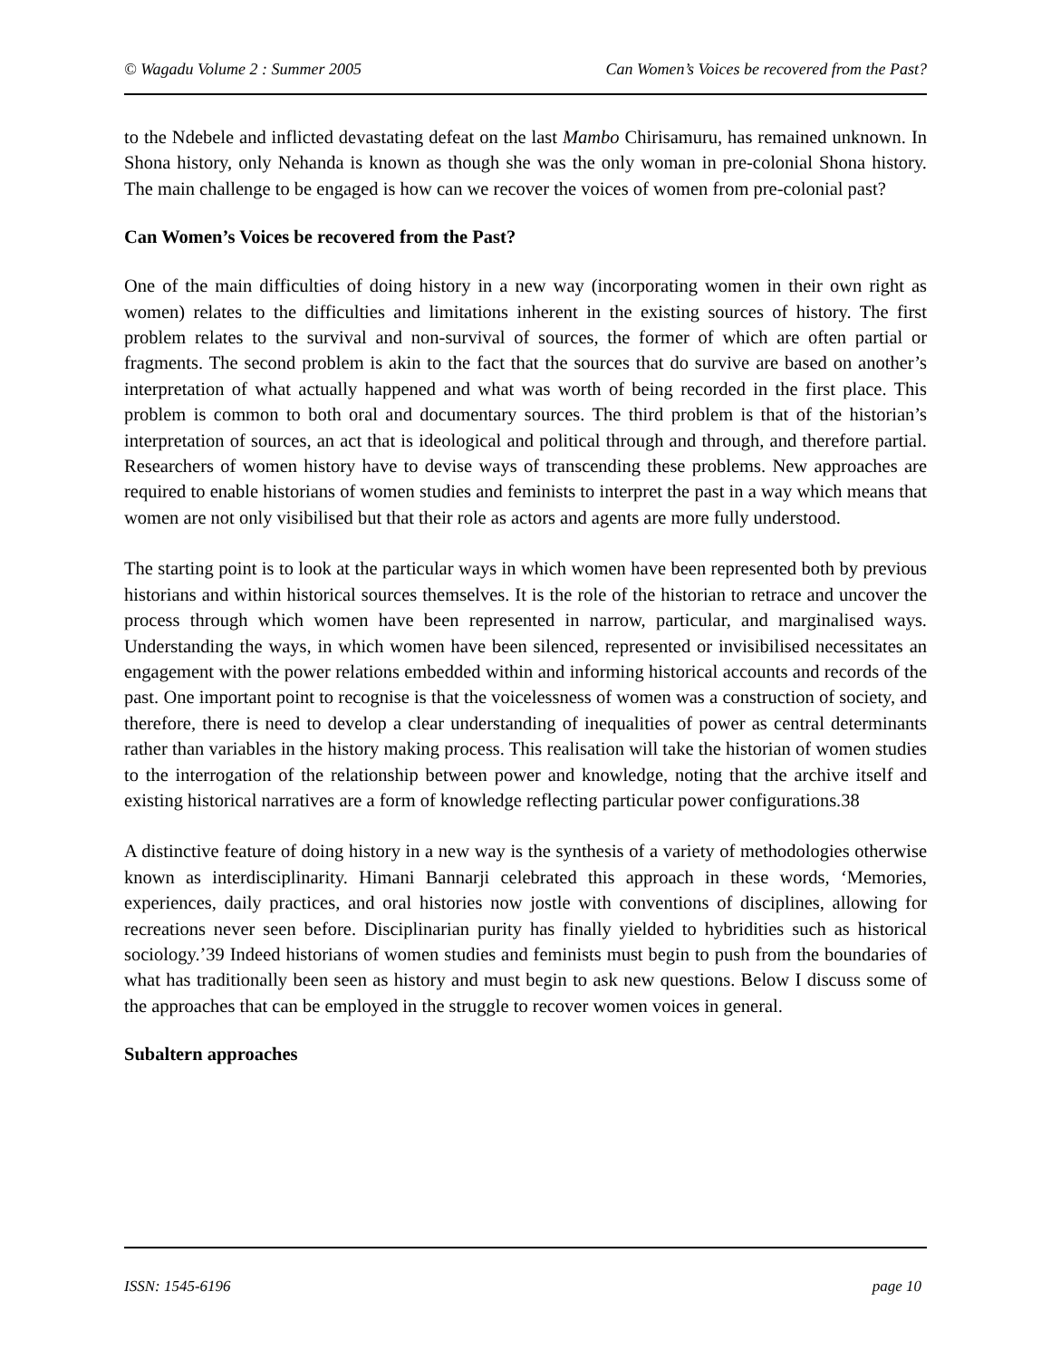© Wagadu Volume 2 : Summer 2005 Can Women’s Voices be recovered from the Past?
to the Ndebele and inflicted devastating defeat on the last Mambo Chirisamuru, has remained unknown. In Shona history, only Nehanda is known as though she was the only woman in pre-colonial Shona history. The main challenge to be engaged is how can we recover the voices of women from pre-colonial past?
Can Women’s Voices be recovered from the Past?
One of the main difficulties of doing history in a new way (incorporating women in their own right as women) relates to the difficulties and limitations inherent in the existing sources of history. The first problem relates to the survival and non-survival of sources, the former of which are often partial or fragments. The second problem is akin to the fact that the sources that do survive are based on another’s interpretation of what actually happened and what was worth of being recorded in the first place. This problem is common to both oral and documentary sources. The third problem is that of the historian’s interpretation of sources, an act that is ideological and political through and through, and therefore partial. Researchers of women history have to devise ways of transcending these problems. New approaches are required to enable historians of women studies and feminists to interpret the past in a way which means that women are not only visibilised but that their role as actors and agents are more fully understood.
The starting point is to look at the particular ways in which women have been represented both by previous historians and within historical sources themselves. It is the role of the historian to retrace and uncover the process through which women have been represented in narrow, particular, and marginalised ways. Understanding the ways, in which women have been silenced, represented or invisibilised necessitates an engagement with the power relations embedded within and informing historical accounts and records of the past. One important point to recognise is that the voicelessness of women was a construction of society, and therefore, there is need to develop a clear understanding of inequalities of power as central determinants rather than variables in the history making process. This realisation will take the historian of women studies to the interrogation of the relationship between power and knowledge, noting that the archive itself and existing historical narratives are a form of knowledge reflecting particular power configurations.38
A distinctive feature of doing history in a new way is the synthesis of a variety of methodologies otherwise known as interdisciplinarity. Himani Bannarji celebrated this approach in these words, ‘Memories, experiences, daily practices, and oral histories now jostle with conventions of disciplines, allowing for recreations never seen before. Disciplinarian purity has finally yielded to hybridities such as historical sociology.’39 Indeed historians of women studies and feminists must begin to push from the boundaries of what has traditionally been seen as history and must begin to ask new questions. Below I discuss some of the approaches that can be employed in the struggle to recover women voices in general.
Subaltern approaches
ISSN: 1545-6196 page 10